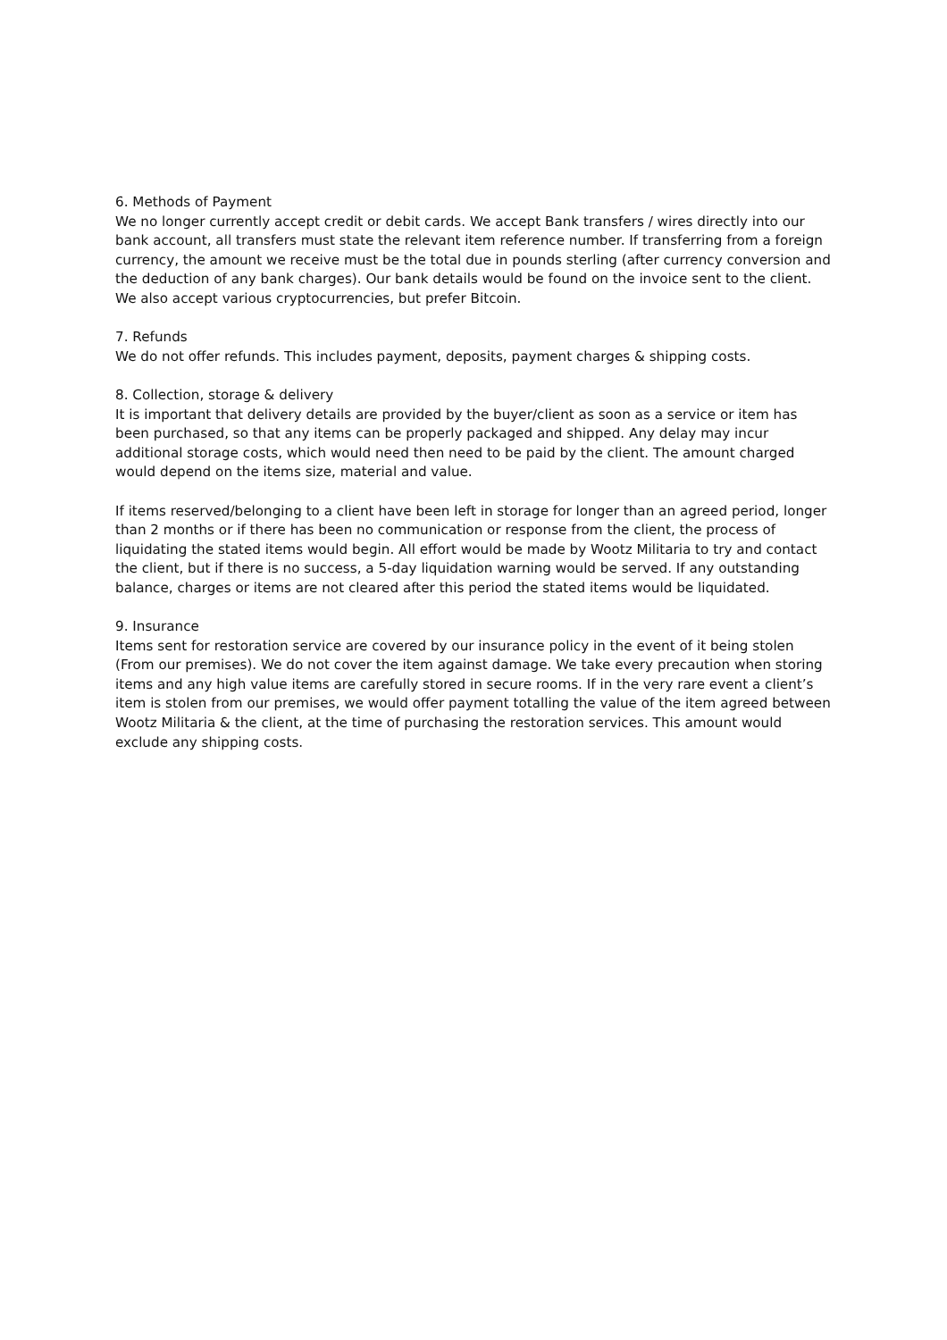6. Methods of Payment
We no longer currently accept credit or debit cards. We accept Bank transfers / wires directly into our bank account, all transfers must state the relevant item reference number. If transferring from a foreign currency, the amount we receive must be the total due in pounds sterling (after currency conversion and the deduction of any bank charges). Our bank details would be found on the invoice sent to the client. We also accept various cryptocurrencies, but prefer Bitcoin.
7. Refunds
We do not offer refunds. This includes payment, deposits, payment charges & shipping costs.
8. Collection, storage & delivery
It is important that delivery details are provided by the buyer/client as soon as a service or item has been purchased, so that any items can be properly packaged and shipped. Any delay may incur additional storage costs, which would need then need to be paid by the client. The amount charged would depend on the items size, material and value.
If items reserved/belonging to a client have been left in storage for longer than an agreed period, longer than 2 months or if there has been no communication or response from the client, the process of liquidating the stated items would begin. All effort would be made by Wootz Militaria to try and contact the client, but if there is no success, a 5-day liquidation warning would be served. If any outstanding balance, charges or items are not cleared after this period the stated items would be liquidated.
9. Insurance
Items sent for restoration service are covered by our insurance policy in the event of it being stolen (From our premises). We do not cover the item against damage. We take every precaution when storing items and any high value items are carefully stored in secure rooms. If in the very rare event a client’s item is stolen from our premises, we would offer payment totalling the value of the item agreed between Wootz Militaria & the client, at the time of purchasing the restoration services. This amount would exclude any shipping costs.